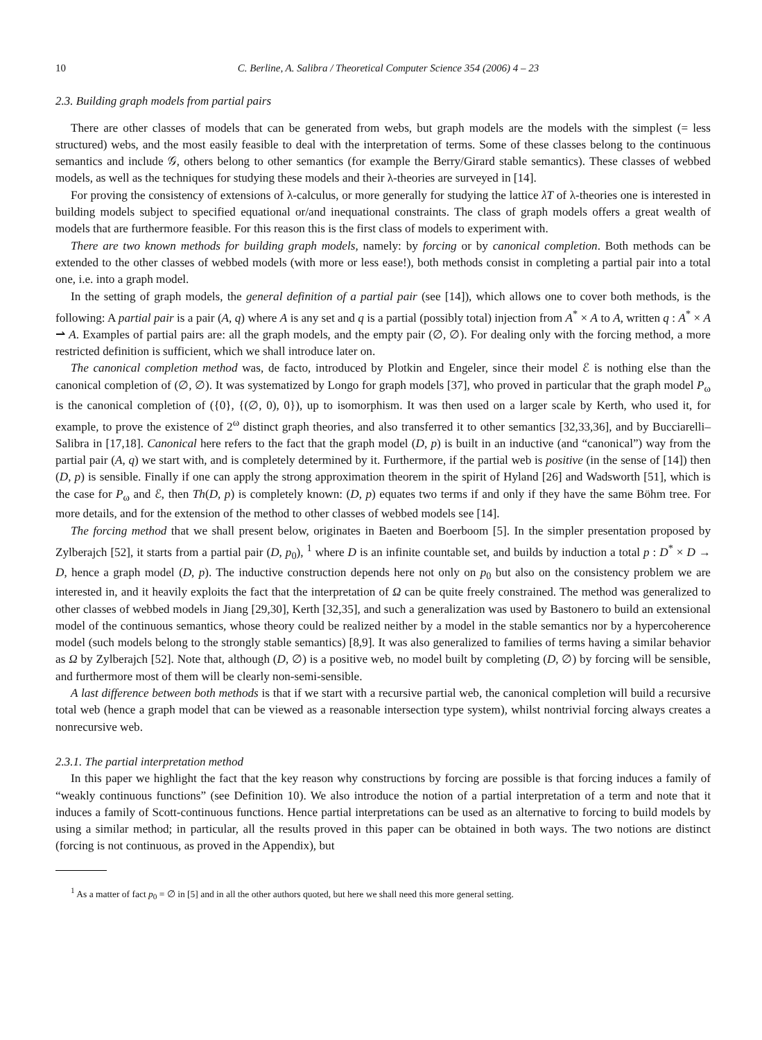10 C. Berline, A. Salibra / Theoretical Computer Science 354 (2006) 4 – 23
2.3. Building graph models from partial pairs
There are other classes of models that can be generated from webs, but graph models are the models with the simplest (= less structured) webs, and the most easily feasible to deal with the interpretation of terms. Some of these classes belong to the continuous semantics and include 𝒢, others belong to other semantics (for example the Berry/Girard stable semantics). These classes of webbed models, as well as the techniques for studying these models and their λ-theories are surveyed in [14].
For proving the consistency of extensions of λ-calculus, or more generally for studying the lattice λT of λ-theories one is interested in building models subject to specified equational or/and inequational constraints. The class of graph models offers a great wealth of models that are furthermore feasible. For this reason this is the first class of models to experiment with.
There are two known methods for building graph models, namely: by forcing or by canonical completion. Both methods can be extended to the other classes of webbed models (with more or less ease!), both methods consist in completing a partial pair into a total one, i.e. into a graph model.
In the setting of graph models, the general definition of a partial pair (see [14]), which allows one to cover both methods, is the following: A partial pair is a pair (A, q) where A is any set and q is a partial (possibly total) injection from A<sup>*</sup> × A to A, written q : A<sup>*</sup> × A ⇀ A. Examples of partial pairs are: all the graph models, and the empty pair (∅, ∅). For dealing only with the forcing method, a more restricted definition is sufficient, which we shall introduce later on.
The canonical completion method was, de facto, introduced by Plotkin and Engeler, since their model ℰ is nothing else than the canonical completion of (∅, ∅). It was systematized by Longo for graph models [37], who proved in particular that the graph model P<sub>ω</sub> is the canonical completion of ({0}, {(∅, 0), 0}), up to isomorphism. It was then used on a larger scale by Kerth, who used it, for example, to prove the existence of 2<sup>ω</sup> distinct graph theories, and also transferred it to other semantics [32,33,36], and by Bucciarelli–Salibra in [17,18]. Canonical here refers to the fact that the graph model (D, p) is built in an inductive (and “canonical”) way from the partial pair (A, q) we start with, and is completely determined by it. Furthermore, if the partial web is positive (in the sense of [14]) then (D, p) is sensible. Finally if one can apply the strong approximation theorem in the spirit of Hyland [26] and Wadsworth [51], which is the case for P<sub>ω</sub> and ℰ, then Th(D, p) is completely known: (D, p) equates two terms if and only if they have the same Böhm tree. For more details, and for the extension of the method to other classes of webbed models see [14].
The forcing method that we shall present below, originates in Baeten and Boerboom [5]. In the simpler presentation proposed by Zylberajch [52], it starts from a partial pair (D, p<sub>0</sub>), <sup>1</sup> where D is an infinite countable set, and builds by induction a total p : D<sup>*</sup> × D → D, hence a graph model (D, p). The inductive construction depends here not only on p<sub>0</sub> but also on the consistency problem we are interested in, and it heavily exploits the fact that the interpretation of Ω can be quite freely constrained. The method was generalized to other classes of webbed models in Jiang [29,30], Kerth [32,35], and such a generalization was used by Bastonero to build an extensional model of the continuous semantics, whose theory could be realized neither by a model in the stable semantics nor by a hypercoherence model (such models belong to the strongly stable semantics) [8,9]. It was also generalized to families of terms having a similar behavior as Ω by Zylberajch [52]. Note that, although (D, ∅) is a positive web, no model built by completing (D, ∅) by forcing will be sensible, and furthermore most of them will be clearly non-semi-sensible.
A last difference between both methods is that if we start with a recursive partial web, the canonical completion will build a recursive total web (hence a graph model that can be viewed as a reasonable intersection type system), whilst nontrivial forcing always creates a nonrecursive web.
2.3.1. The partial interpretation method
In this paper we highlight the fact that the key reason why constructions by forcing are possible is that forcing induces a family of “weakly continuous functions” (see Definition 10). We also introduce the notion of a partial interpretation of a term and note that it induces a family of Scott-continuous functions. Hence partial interpretations can be used as an alternative to forcing to build models by using a similar method; in particular, all the results proved in this paper can be obtained in both ways. The two notions are distinct (forcing is not continuous, as proved in the Appendix), but
<sup>1</sup> As a matter of fact p<sub>0</sub> = ∅ in [5] and in all the other authors quoted, but here we shall need this more general setting.